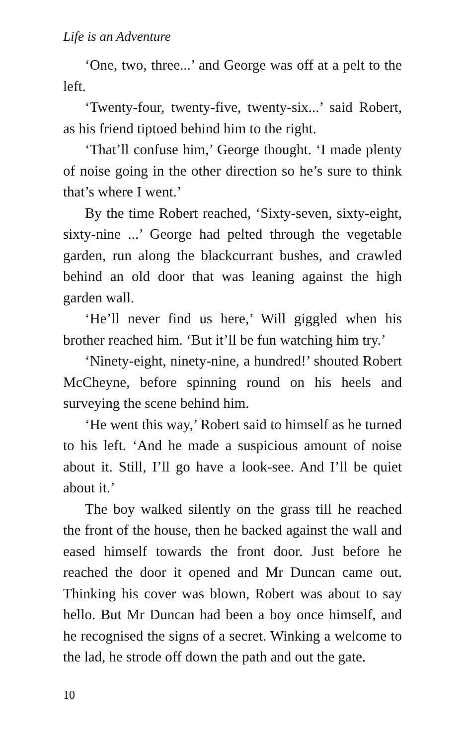Life is an Adventure
‘One, two, three...’ and George was off at a pelt to the left.
‘Twenty-four, twenty-five, twenty-six...’ said Robert, as his friend tiptoed behind him to the right.
‘That’ll confuse him,’ George thought. ‘I made plenty of noise going in the other direction so he’s sure to think that’s where I went.’
By the time Robert reached, ‘Sixty-seven, sixty-eight, sixty-nine ...’ George had pelted through the vegetable garden, run along the blackcurrant bushes, and crawled behind an old door that was leaning against the high garden wall.
‘He’ll never find us here,’ Will giggled when his brother reached him. ‘But it’ll be fun watching him try.’
‘Ninety-eight, ninety-nine, a hundred!’ shouted Robert McCheyne, before spinning round on his heels and surveying the scene behind him.
‘He went this way,’ Robert said to himself as he turned to his left. ‘And he made a suspicious amount of noise about it. Still, I’ll go have a look-see. And I’ll be quiet about it.’
The boy walked silently on the grass till he reached the front of the house, then he backed against the wall and eased himself towards the front door. Just before he reached the door it opened and Mr Duncan came out. Thinking his cover was blown, Robert was about to say hello. But Mr Duncan had been a boy once himself, and he recognised the signs of a secret. Winking a welcome to the lad, he strode off down the path and out the gate.
10